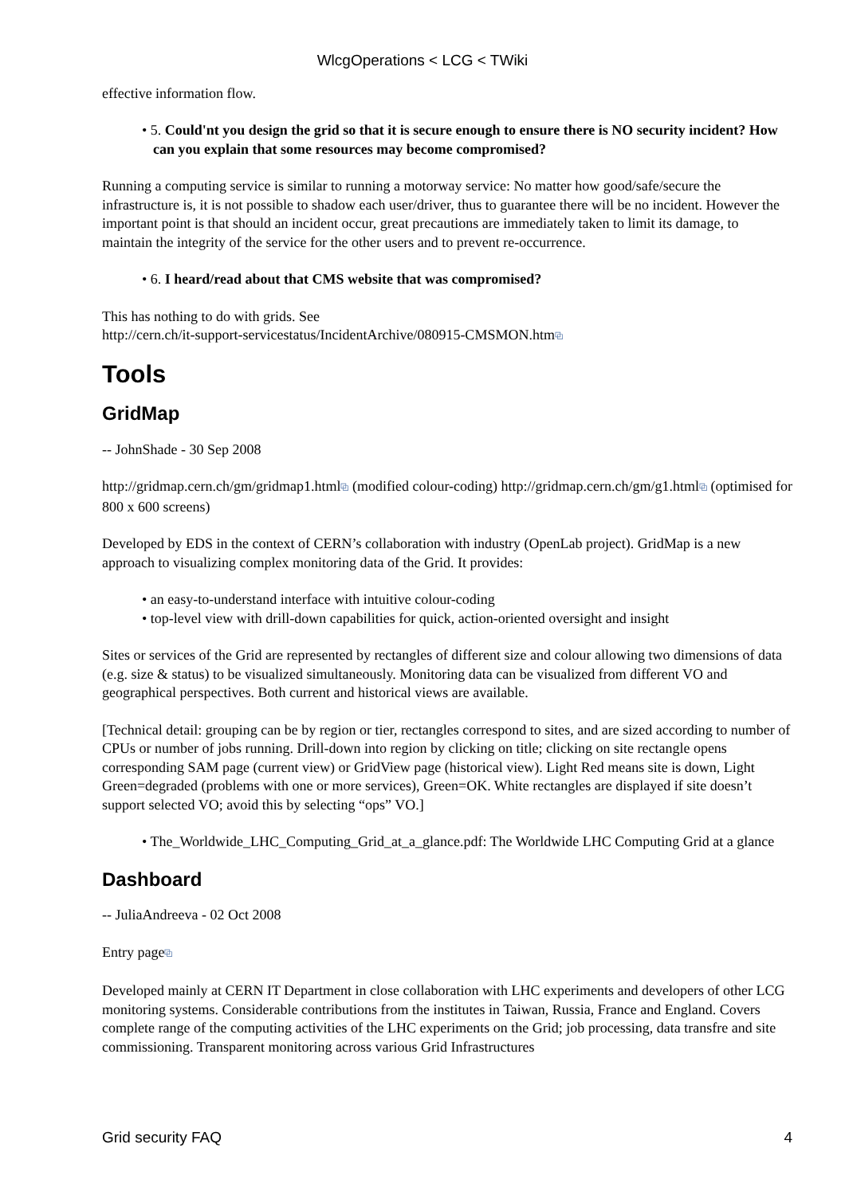WlcgOperations < LCG < TWiki
effective information flow.
• 5. Could'nt you design the grid so that it is secure enough to ensure there is NO security incident? How can you explain that some resources may become compromised?
Running a computing service is similar to running a motorway service: No matter how good/safe/secure the infrastructure is, it is not possible to shadow each user/driver, thus to guarantee there will be no incident. However the important point is that should an incident occur, great precautions are immediately taken to limit its damage, to maintain the integrity of the service for the other users and to prevent re-occurrence.
• 6. I heard/read about that CMS website that was compromised?
This has nothing to do with grids. See
http://cern.ch/it-support-servicestatus/IncidentArchive/080915-CMSMON.htm⧉
Tools
GridMap
-- JohnShade - 30 Sep 2008
http://gridmap.cern.ch/gm/gridmap1.html⧉ (modified colour-coding) http://gridmap.cern.ch/gm/g1.html⧉ (optimised for 800 x 600 screens)
Developed by EDS in the context of CERN’s collaboration with industry (OpenLab project). GridMap is a new approach to visualizing complex monitoring data of the Grid. It provides:
• an easy-to-understand interface with intuitive colour-coding
• top-level view with drill-down capabilities for quick, action-oriented oversight and insight
Sites or services of the Grid are represented by rectangles of different size and colour allowing two dimensions of data (e.g. size & status) to be visualized simultaneously. Monitoring data can be visualized from different VO and geographical perspectives. Both current and historical views are available.
[Technical detail: grouping can be by region or tier, rectangles correspond to sites, and are sized according to number of CPUs or number of jobs running. Drill-down into region by clicking on title; clicking on site rectangle opens corresponding SAM page (current view) or GridView page (historical view). Light Red means site is down, Light Green=degraded (problems with one or more services), Green=OK. White rectangles are displayed if site doesn’t support selected VO; avoid this by selecting “ops” VO.]
• The_Worldwide_LHC_Computing_Grid_at_a_glance.pdf: The Worldwide LHC Computing Grid at a glance
Dashboard
-- JuliaAndreeva - 02 Oct 2008
Entry page⧉
Developed mainly at CERN IT Department in close collaboration with LHC experiments and developers of other LCG monitoring systems. Considerable contributions from the institutes in Taiwan, Russia, France and England. Covers complete range of the computing activities of the LHC experiments on the Grid; job processing, data transfre and site commissioning. Transparent monitoring across various Grid Infrastructures
Grid security FAQ 4